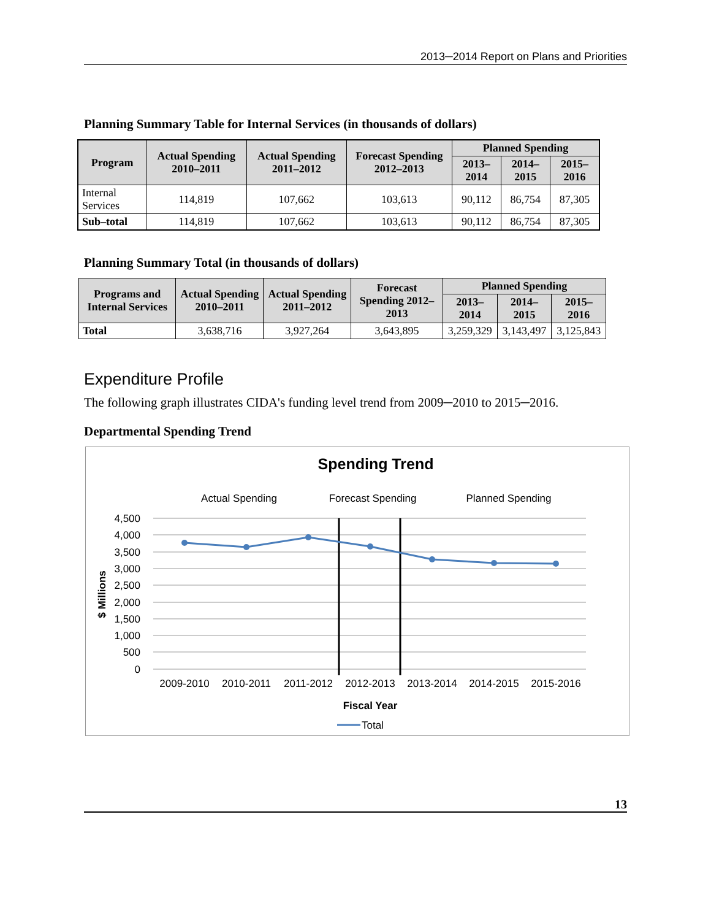2013─2014 Report on Plans and Priorities
Planning Summary Table for Internal Services (in thousands of dollars)
| Program | Actual Spending 2010–2011 | Actual Spending 2011–2012 | Forecast Spending 2012–2013 | Planned Spending | | |
| --- | --- | --- | --- | --- | --- | --- |
| | | | | 2013–2014 | 2014–2015 | 2015–2016 |
| Internal Services | 114,819 | 107,662 | 103,613 | 90,112 | 86,754 | 87,305 |
| Sub–total | 114,819 | 107,662 | 103,613 | 90,112 | 86,754 | 87,305 |
Planning Summary Total (in thousands of dollars)
| Programs and Internal Services | Actual Spending 2010–2011 | Actual Spending 2011–2012 | Forecast Spending 2012–2013 | Planned Spending | | |
| --- | --- | --- | --- | --- | --- | --- |
| | | | | 2013–2014 | 2014–2015 | 2015–2016 |
| Total | 3,638,716 | 3,927,264 | 3,643,895 | 3,259,329 | 3,143,497 | 3,125,843 |
Expenditure Profile
The following graph illustrates CIDA's funding level trend from 2009─2010 to 2015─2016.
Departmental Spending Trend
Spending Trend
Actual Spending
Forecast Spending
Planned Spending
4,500
4,000
3,500
3,000
2,500
2,000
1,500
1,000
500
0
$ Millions
2009-2010
2010-2011
2011-2012
2012-2013
2013-2014
2014-2015
2015-2016
Fiscal Year
Total
13